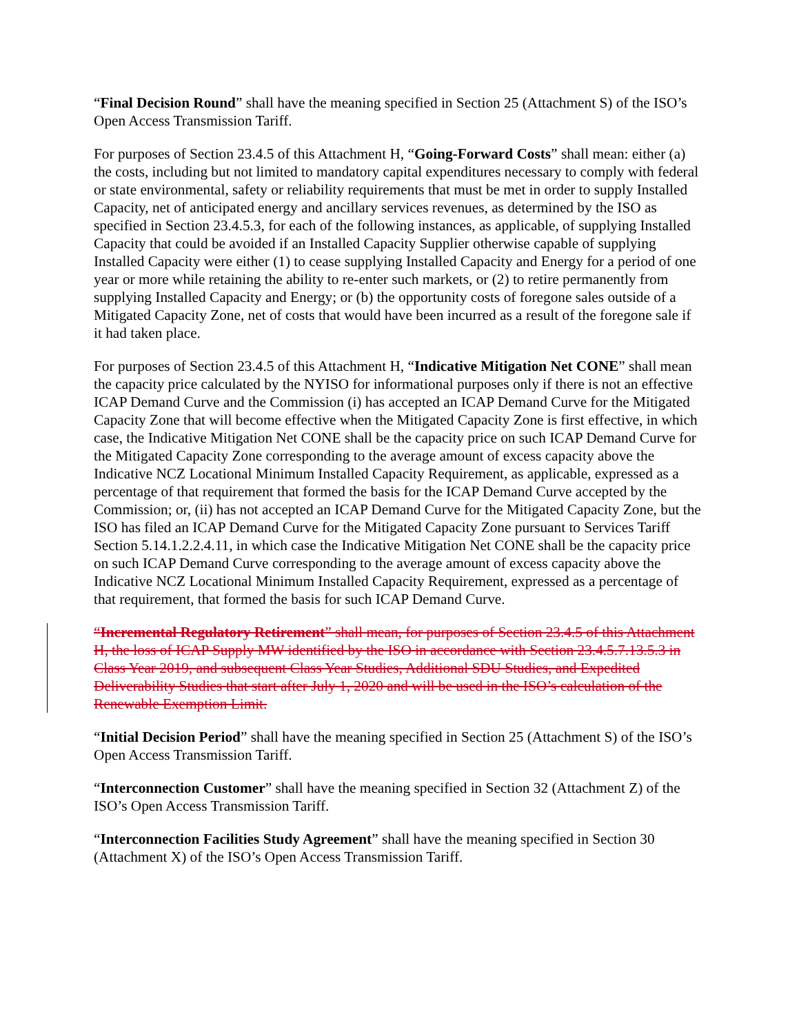“Final Decision Round” shall have the meaning specified in Section 25 (Attachment S) of the ISO’s Open Access Transmission Tariff.
For purposes of Section 23.4.5 of this Attachment H, “Going-Forward Costs” shall mean: either (a) the costs, including but not limited to mandatory capital expenditures necessary to comply with federal or state environmental, safety or reliability requirements that must be met in order to supply Installed Capacity, net of anticipated energy and ancillary services revenues, as determined by the ISO as specified in Section 23.4.5.3, for each of the following instances, as applicable, of supplying Installed Capacity that could be avoided if an Installed Capacity Supplier otherwise capable of supplying Installed Capacity were either (1) to cease supplying Installed Capacity and Energy for a period of one year or more while retaining the ability to re-enter such markets, or (2) to retire permanently from supplying Installed Capacity and Energy; or (b) the opportunity costs of foregone sales outside of a Mitigated Capacity Zone, net of costs that would have been incurred as a result of the foregone sale if it had taken place.
For purposes of Section 23.4.5 of this Attachment H, “Indicative Mitigation Net CONE” shall mean the capacity price calculated by the NYISO for informational purposes only if there is not an effective ICAP Demand Curve and the Commission (i) has accepted an ICAP Demand Curve for the Mitigated Capacity Zone that will become effective when the Mitigated Capacity Zone is first effective, in which case, the Indicative Mitigation Net CONE shall be the capacity price on such ICAP Demand Curve for the Mitigated Capacity Zone corresponding to the average amount of excess capacity above the Indicative NCZ Locational Minimum Installed Capacity Requirement, as applicable, expressed as a percentage of that requirement that formed the basis for the ICAP Demand Curve accepted by the Commission; or, (ii) has not accepted an ICAP Demand Curve for the Mitigated Capacity Zone, but the ISO has filed an ICAP Demand Curve for the Mitigated Capacity Zone pursuant to Services Tariff Section 5.14.1.2.2.4.11, in which case the Indicative Mitigation Net CONE shall be the capacity price on such ICAP Demand Curve corresponding to the average amount of excess capacity above the Indicative NCZ Locational Minimum Installed Capacity Requirement, expressed as a percentage of that requirement, that formed the basis for such ICAP Demand Curve.
“Incremental Regulatory Retirement” shall mean, for purposes of Section 23.4.5 of this Attachment H, the loss of ICAP Supply MW identified by the ISO in accordance with Section 23.4.5.7.13.5.3 in Class Year 2019, and subsequent Class Year Studies, Additional SDU Studies, and Expedited Deliverability Studies that start after July 1, 2020 and will be used in the ISO’s calculation of the Renewable Exemption Limit.
“Initial Decision Period” shall have the meaning specified in Section 25 (Attachment S) of the ISO’s Open Access Transmission Tariff.
“Interconnection Customer” shall have the meaning specified in Section 32 (Attachment Z) of the ISO’s Open Access Transmission Tariff.
“Interconnection Facilities Study Agreement” shall have the meaning specified in Section 30 (Attachment X) of the ISO’s Open Access Transmission Tariff.